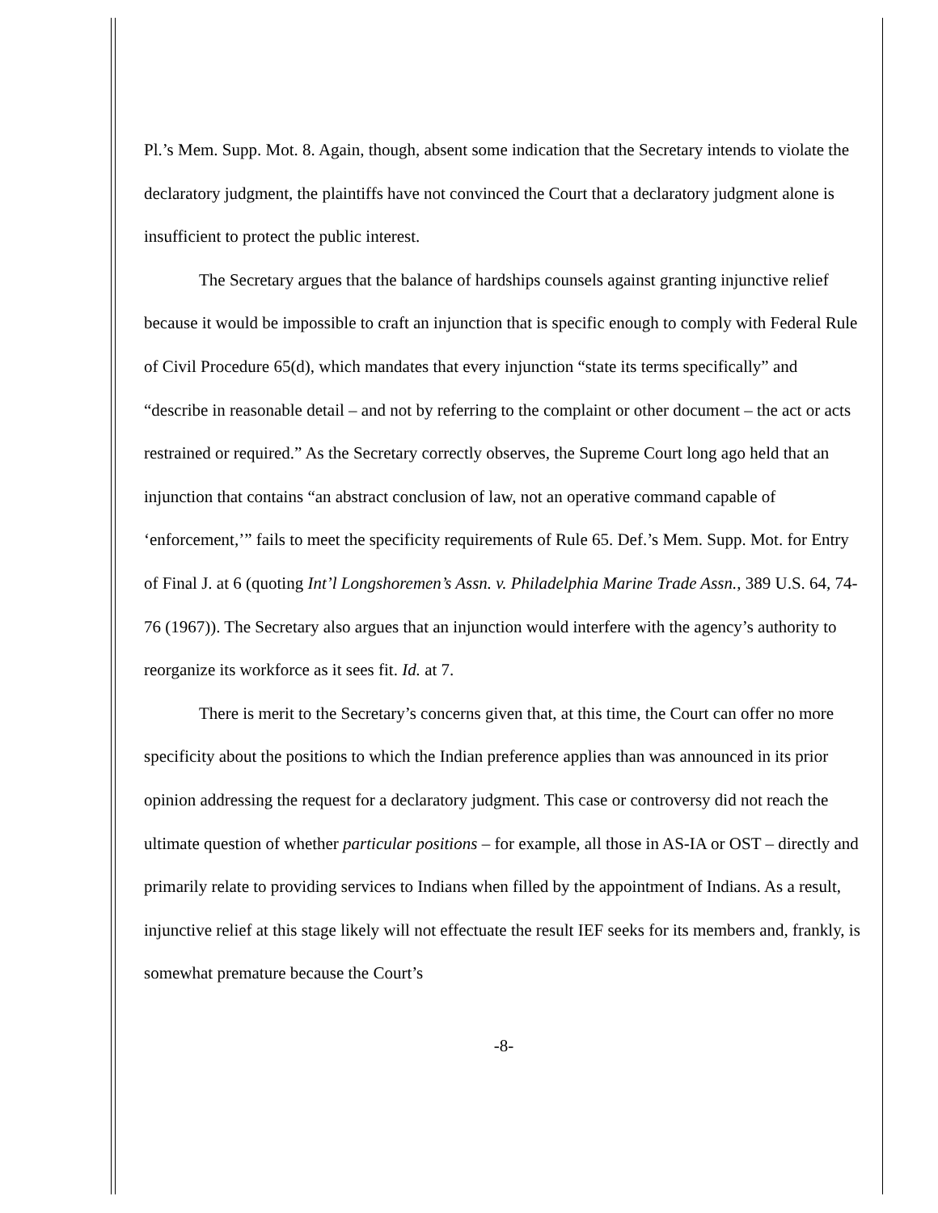Pl.’s Mem. Supp. Mot. 8. Again, though, absent some indication that the Secretary intends to violate the declaratory judgment, the plaintiffs have not convinced the Court that a declaratory judgment alone is insufficient to protect the public interest.
The Secretary argues that the balance of hardships counsels against granting injunctive relief because it would be impossible to craft an injunction that is specific enough to comply with Federal Rule of Civil Procedure 65(d), which mandates that every injunction “state its terms specifically” and “describe in reasonable detail – and not by referring to the complaint or other document – the act or acts restrained or required.” As the Secretary correctly observes, the Supreme Court long ago held that an injunction that contains “an abstract conclusion of law, not an operative command capable of ‘enforcement,’” fails to meet the specificity requirements of Rule 65. Def.’s Mem. Supp. Mot. for Entry of Final J. at 6 (quoting Int’l Longshoremen’s Assn. v. Philadelphia Marine Trade Assn., 389 U.S. 64, 74-76 (1967)). The Secretary also argues that an injunction would interfere with the agency’s authority to reorganize its workforce as it sees fit. Id. at 7.
There is merit to the Secretary’s concerns given that, at this time, the Court can offer no more specificity about the positions to which the Indian preference applies than was announced in its prior opinion addressing the request for a declaratory judgment. This case or controversy did not reach the ultimate question of whether particular positions – for example, all those in AS-IA or OST – directly and primarily relate to providing services to Indians when filled by the appointment of Indians. As a result, injunctive relief at this stage likely will not effectuate the result IEF seeks for its members and, frankly, is somewhat premature because the Court’s
-8-